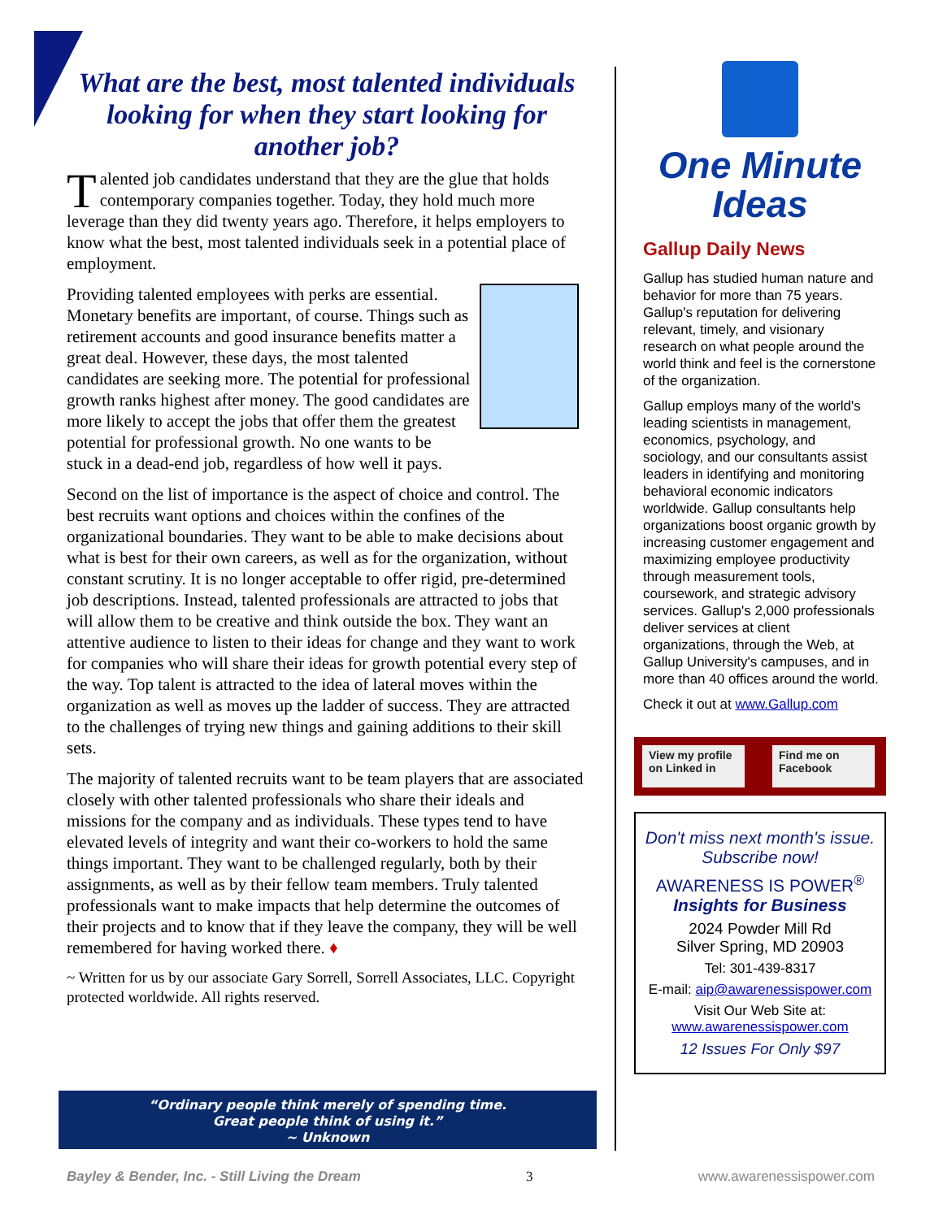What are the best, most talented individuals looking for when they start looking for another job?
Talented job candidates understand that they are the glue that holds contemporary companies together. Today, they hold much more leverage than they did twenty years ago. Therefore, it helps employers to know what the best, most talented individuals seek in a potential place of employment.
Providing talented employees with perks are essential. Monetary benefits are important, of course. Things such as retirement accounts and good insurance benefits matter a great deal. However, these days, the most talented candidates are seeking more. The potential for professional growth ranks highest after money. The good candidates are more likely to accept the jobs that offer them the greatest potential for professional growth. No one wants to be stuck in a dead-end job, regardless of how well it pays.
Second on the list of importance is the aspect of choice and control. The best recruits want options and choices within the confines of the organizational boundaries. They want to be able to make decisions about what is best for their own careers, as well as for the organization, without constant scrutiny. It is no longer acceptable to offer rigid, pre-determined job descriptions. Instead, talented professionals are attracted to jobs that will allow them to be creative and think outside the box. They want an attentive audience to listen to their ideas for change and they want to work for companies who will share their ideas for growth potential every step of the way. Top talent is attracted to the idea of lateral moves within the organization as well as moves up the ladder of success. They are attracted to the challenges of trying new things and gaining additions to their skill sets.
The majority of talented recruits want to be team players that are associated closely with other talented professionals who share their ideals and missions for the company and as individuals. These types tend to have elevated levels of integrity and want their co-workers to hold the same things important. They want to be challenged regularly, both by their assignments, as well as by their fellow team members. Truly talented professionals want to make impacts that help determine the outcomes of their projects and to know that if they leave the company, they will be well remembered for having worked there. ♦
~ Written for us by our associate Gary Sorrell, Sorrell Associates, LLC. Copyright protected worldwide. All rights reserved.
“Ordinary people think merely of spending time.
Great people think of using it.”
~ Unknown
One Minute
Ideas
Gallup Daily News
Gallup has studied human nature and behavior for more than 75 years. Gallup's reputation for delivering relevant, timely, and visionary research on what people around the world think and feel is the cornerstone of the organization.
Gallup employs many of the world's leading scientists in management, economics, psychology, and sociology, and our consultants assist leaders in identifying and monitoring behavioral economic indicators worldwide. Gallup consultants help organizations boost organic growth by increasing customer engagement and maximizing employee productivity through measurement tools, coursework, and strategic advisory services. Gallup's 2,000 professionals deliver services at client organizations, through the Web, at Gallup University's campuses, and in more than 40 offices around the world.
Check it out at www.Gallup.com
View my profile on Linked in Find me on Facebook
Don't miss next month's issue. Subscribe now!
AWARENESS IS POWER<sup>®</sup>
Insights for Business
2024 Powder Mill Rd
Silver Spring, MD 20903
Tel: 301-439-8317
E-mail: aip@awarenessispower.com
Visit Our Web Site at:
www.awarenessispower.com
12 Issues For Only $97
Bayley & Bender, Inc. - Still Living the Dream 3 www.awarenessispower.com